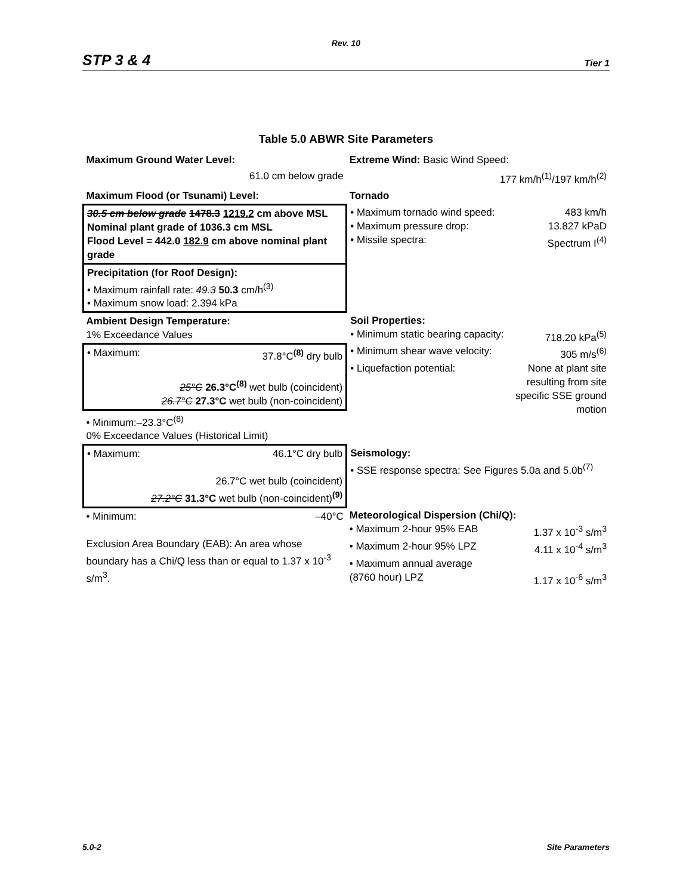Rev. 10
STP 3 & 4 Tier 1
Table 5.0 ABWR Site Parameters
| Maximum Ground Water Level: | Extreme Wind: Basic Wind Speed: |
| 61.0 cm below grade | 177 km/h<sup>(1)</sup>/197 km/h<sup>(2)</sup> |
| Maximum Flood (or Tsunami) Level: | Tornado |
| 30.5 cm below grade 1478.3 1219.2 cm above MSL Nominal plant grade of 1036.3 cm MSL Flood Level = 442.0 182.9 cm above nominal plant grade | • Maximum tornado wind speed: 483 km/h • Maximum pressure drop: 13.827 kPaD • Missile spectra: Spectrum I<sup>(4)</sup> |
| Precipitation (for Roof Design): • Maximum rainfall rate: 49.3 50.3 cm/h<sup>(3)</sup> • Maximum snow load: 2.394 kPa | |
| Ambient Design Temperature: 1% Exceedance Values | Soil Properties: • Minimum static bearing capacity: 718.20 kPa<sup>(5)</sup> • Minimum shear wave velocity: 305 m/s<sup>(6)</sup> • Liquefaction potential: None at plant site resulting from site specific SSE ground motion |
| • Maximum: 37.8°C <sup>(8)</sup> dry bulb 25°C 26.3°C<sup>(8)</sup> wet bulb (coincident) 26.7°C 27.3°C wet bulb (non-coincident) | |
| • Minimum:–23.3°C<sup>(8)</sup> 0% Exceedance Values (Historical Limit) | |
| • Maximum: 46.1°C dry bulb 26.7°C wet bulb (coincident) 27.2°C 31.3°C wet bulb (non-coincident) <sup>(9)</sup> | Seismology: • SSE response spectra: See Figures 5.0a and 5.0b<sup>(7)</sup> |
| • Minimum: –40°C Exclusion Area Boundary (EAB): An area whose boundary has a Chi/Q less than or equal to 1.37 x 10<sup>-3</sup> s/m<sup>3</sup>. | Meteorological Dispersion (Chi/Q): • Maximum 2-hour 95% EAB 1.37 x 10<sup>-3</sup> s/m<sup>3</sup> • Maximum 2-hour 95% LPZ 4.11 x 10<sup>-4</sup> s/m<sup>3</sup> • Maximum annual average (8760 hour) LPZ 1.17 x 10<sup>-6</sup> s/m<sup>3</sup> |
5.0-2 Site Parameters